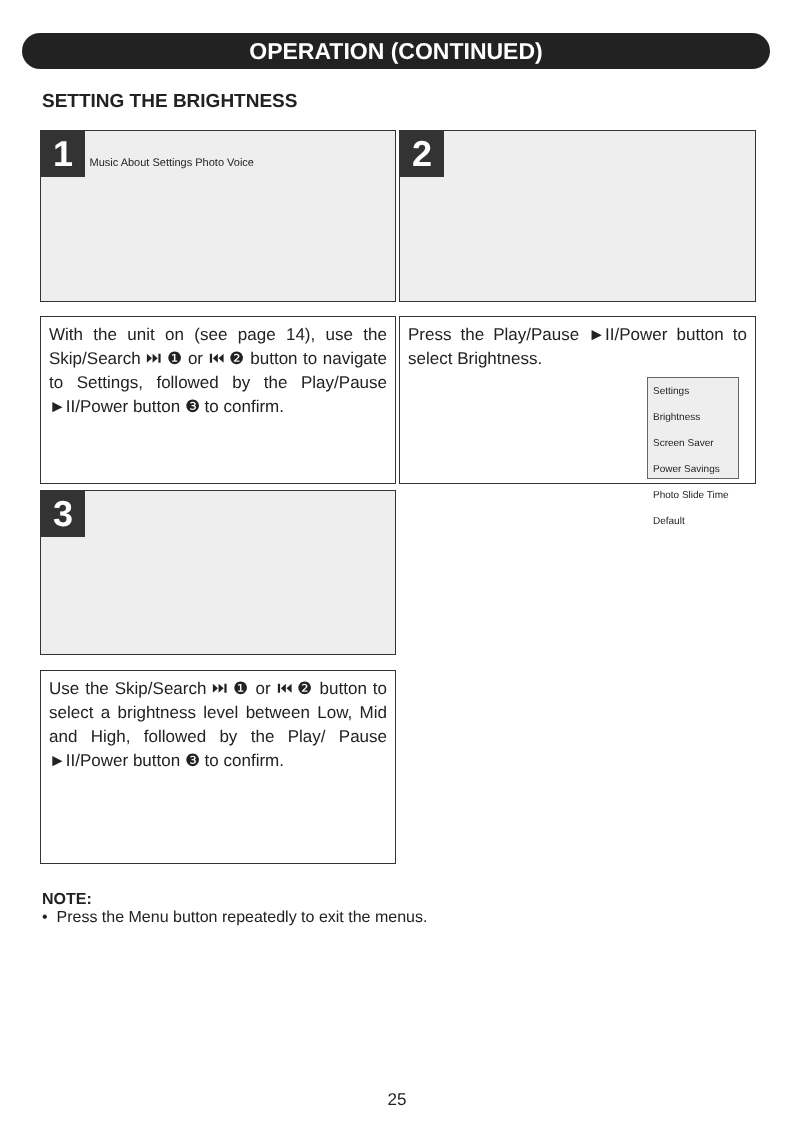OPERATION (CONTINUED)
SETTING THE BRIGHTNESS
1 Music About Settings Photo Voice 2
With the unit on (see page 14), use the Skip/Search ⏭ ❶ or ⏮ ❷ button to navigate to Settings, followed by the Play/Pause ►II/Power button ❸ to confirm.
Press the Play/Pause ►II/Power button to select Brightness.
Settings
Brightness
Screen Saver
Power Savings
Photo Slide Time
Default
3
Use the Skip/Search ⏭ ❶ or ⏮ ❷ button to select a brightness level between Low, Mid and High, followed by the Play/ Pause ►II/Power button ❸ to confirm.
NOTE:
• Press the Menu button repeatedly to exit the menus.
25